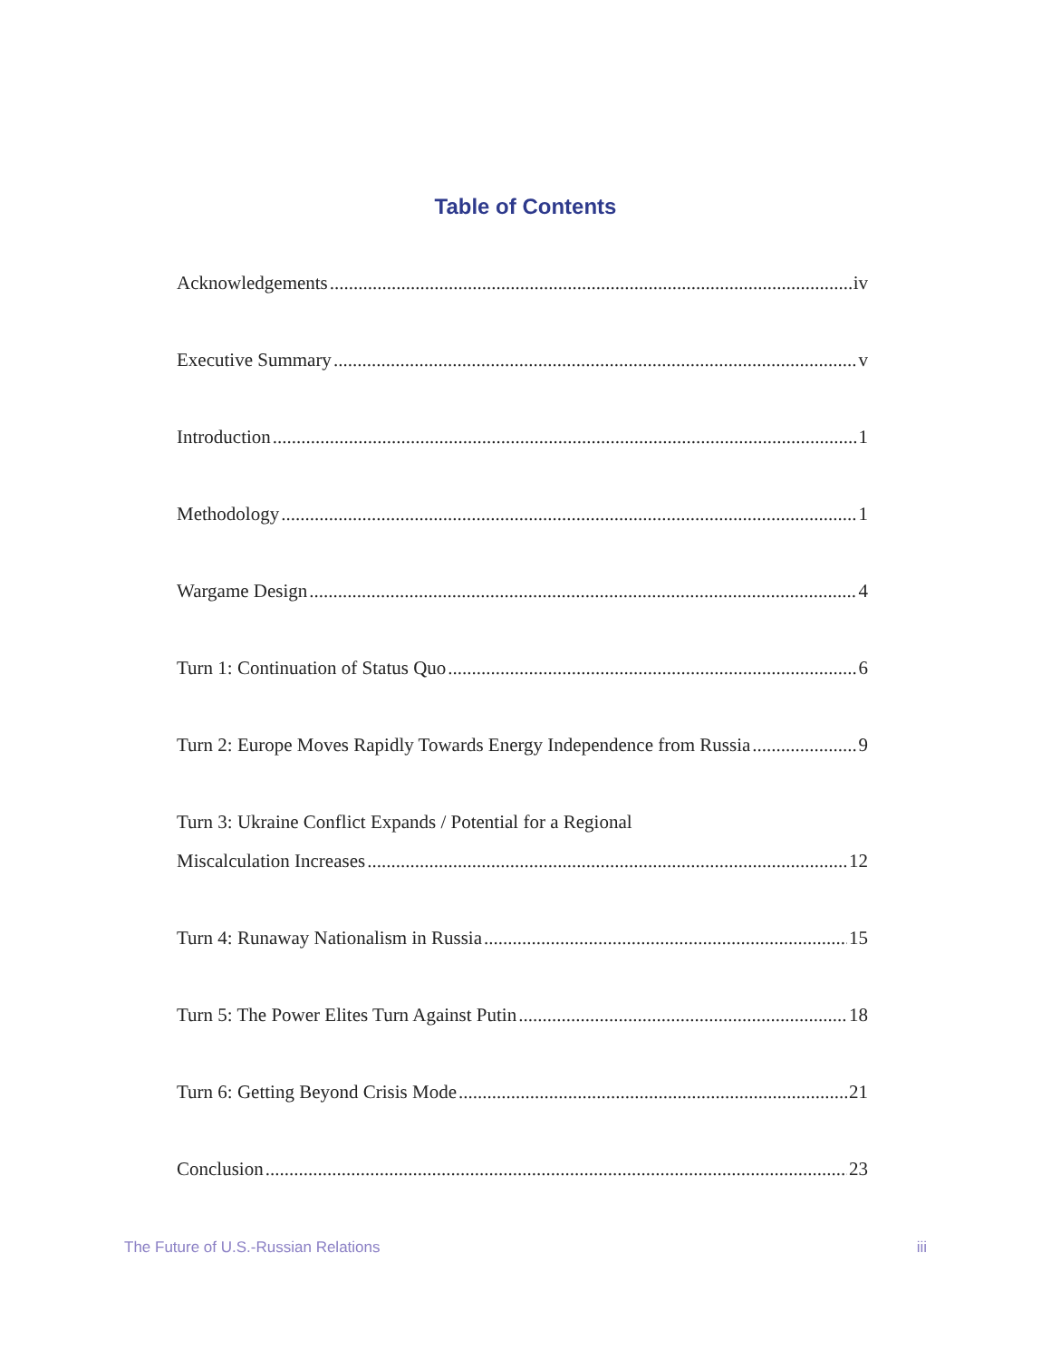Table of Contents
Acknowledgements iv
Executive Summary v
Introduction 1
Methodology 1
Wargame Design 4
Turn 1: Continuation of Status Quo 6
Turn 2: Europe Moves Rapidly Towards Energy Independence from Russia 9
Turn 3: Ukraine Conflict Expands / Potential for a Regional
Miscalculation Increases 12
Turn 4: Runaway Nationalism in Russia 15
Turn 5: The Power Elites Turn Against Putin 18
Turn 6: Getting Beyond Crisis Mode 21
Conclusion 23
The Future of U.S.-Russian Relations iii